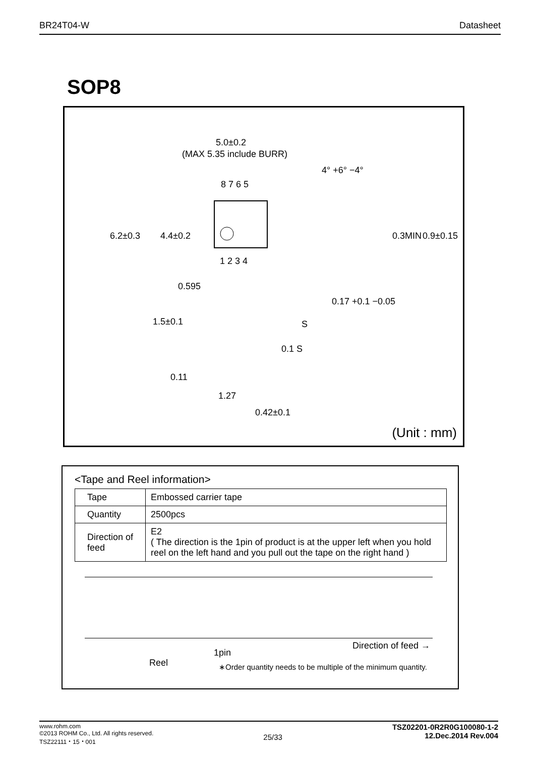BR24T04-W Datasheet
SOP8
5.0±0.2
(MAX 5.35 include BURR)
8 7 6 5
1 2 3 4
0.595
4° +6° −4°
0.17 +0.1 −0.05
0.1 S
1.27
0.42±0.1
S
6.2±0.3
4.4±0.2
0.3MIN
0.9±0.15
1.5±0.1
0.11
(Unit : mm)
<Tape and Reel information>
| Tape | Embossed carrier tape |
| Quantity | 2500pcs |
| Direction of feed | E2 ( The direction is the 1pin of product is at the upper left when you hold reel on the left hand and you pull out the tape on the right hand ) |
1pin
Reel
Direction of feed →
∗Order quantity needs to be multiple of the minimum quantity.
www.rohm.com
©2013 ROHM Co., Ltd. All rights reserved.
TSZ22111・15・001
25/33
TSZ02201-0R2R0G100080-1-2
12.Dec.2014 Rev.004